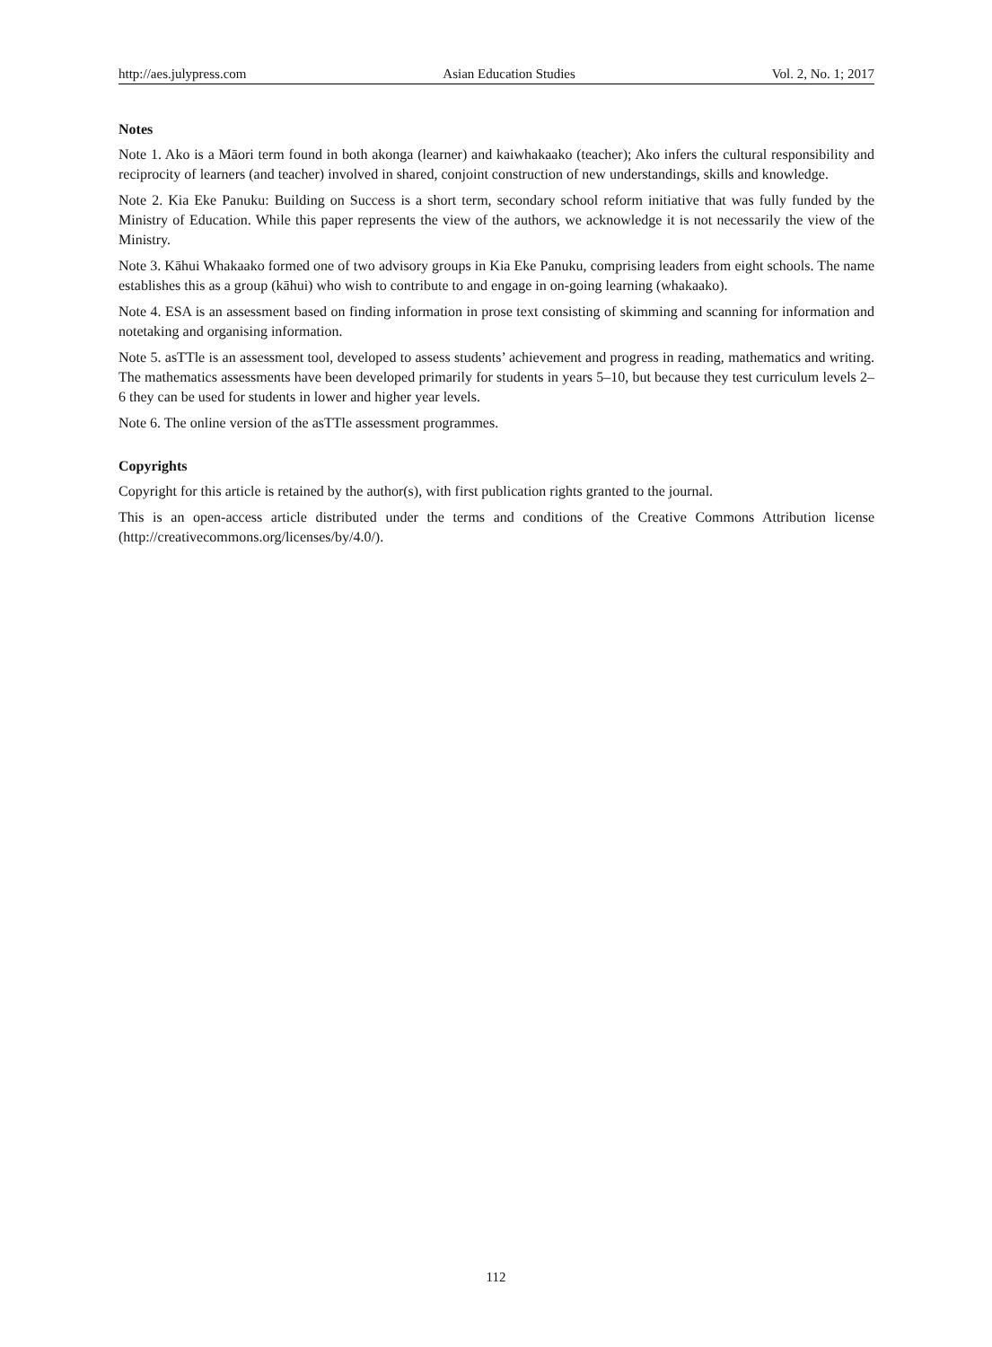http://aes.julypress.com Asian Education Studies Vol. 2, No. 1; 2017
Notes
Note 1. Ako is a Māori term found in both akonga (learner) and kaiwhakaako (teacher); Ako infers the cultural responsibility and reciprocity of learners (and teacher) involved in shared, conjoint construction of new understandings, skills and knowledge.
Note 2. Kia Eke Panuku: Building on Success is a short term, secondary school reform initiative that was fully funded by the Ministry of Education. While this paper represents the view of the authors, we acknowledge it is not necessarily the view of the Ministry.
Note 3. Kāhui Whakaako formed one of two advisory groups in Kia Eke Panuku, comprising leaders from eight schools. The name establishes this as a group (kāhui) who wish to contribute to and engage in on-going learning (whakaako).
Note 4. ESA is an assessment based on finding information in prose text consisting of skimming and scanning for information and notetaking and organising information.
Note 5. asTTle is an assessment tool, developed to assess students’ achievement and progress in reading, mathematics and writing. The mathematics assessments have been developed primarily for students in years 5–10, but because they test curriculum levels 2–6 they can be used for students in lower and higher year levels.
Note 6. The online version of the asTTle assessment programmes.
Copyrights
Copyright for this article is retained by the author(s), with first publication rights granted to the journal.
This is an open-access article distributed under the terms and conditions of the Creative Commons Attribution license (http://creativecommons.org/licenses/by/4.0/).
112